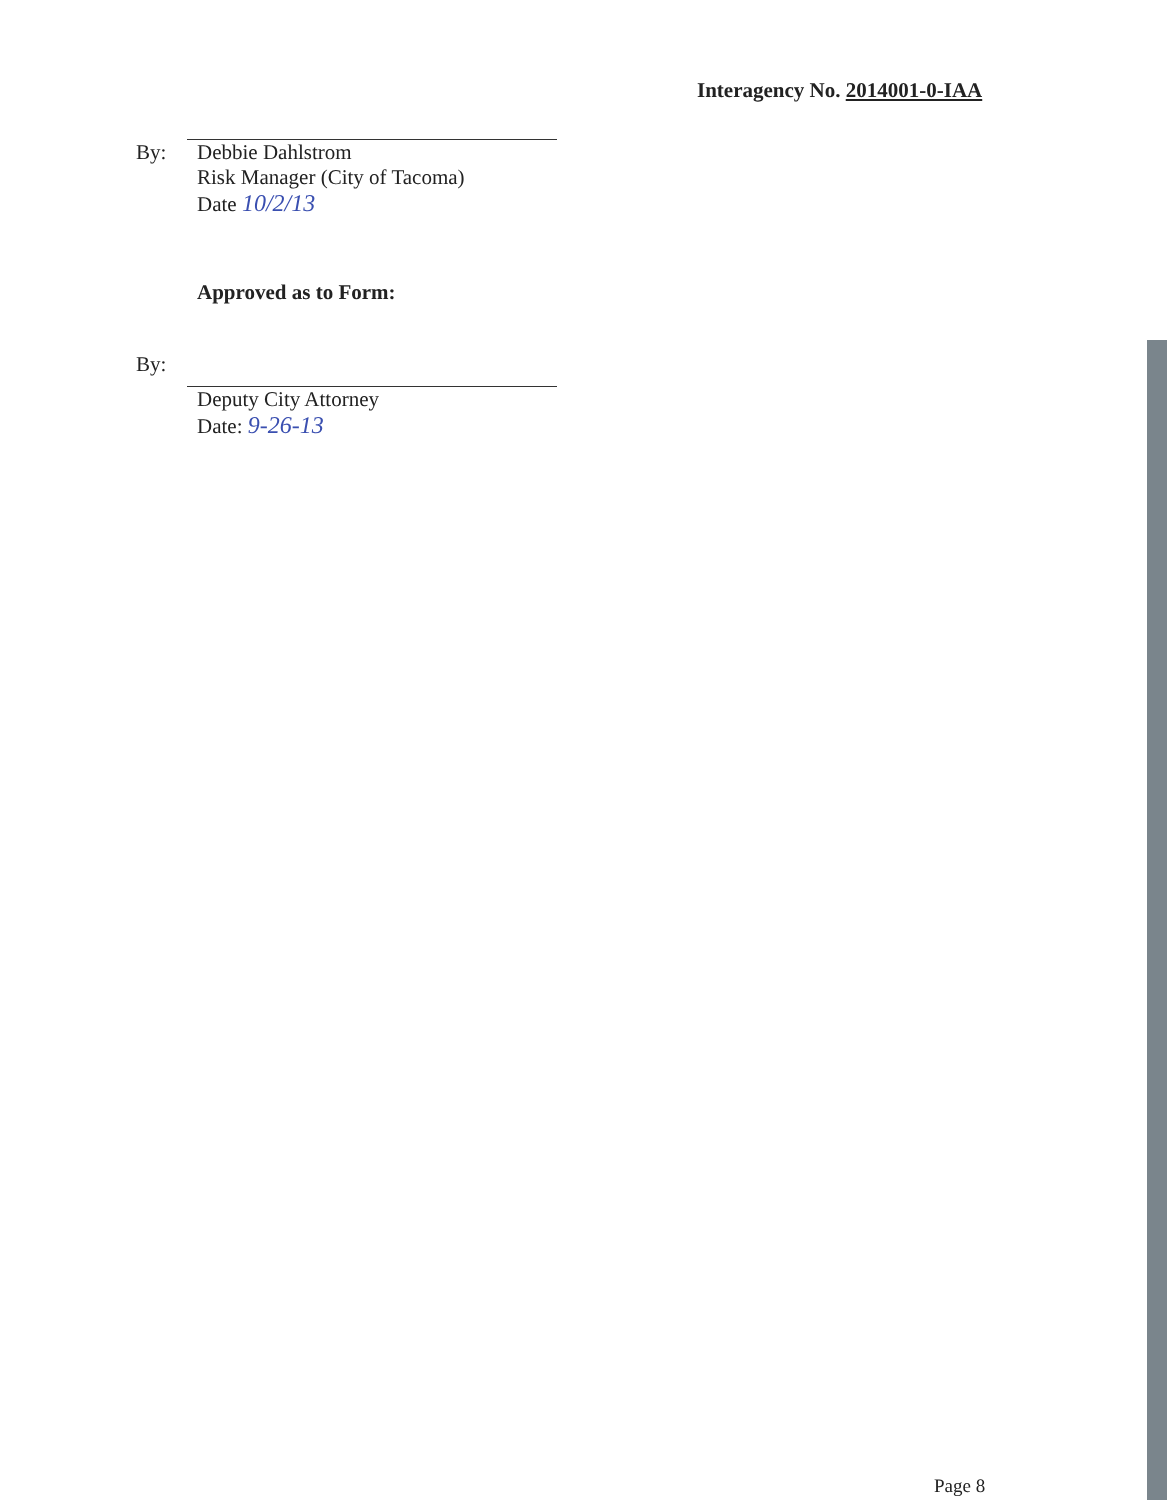Interagency No. 2014001-0-IAA
By: Debbie Dahlstrom
Risk Manager (City of Tacoma)
Date 10/2/13
Approved as to Form:
By:
Deputy City Attorney
Date: 9-26-13
Page 8